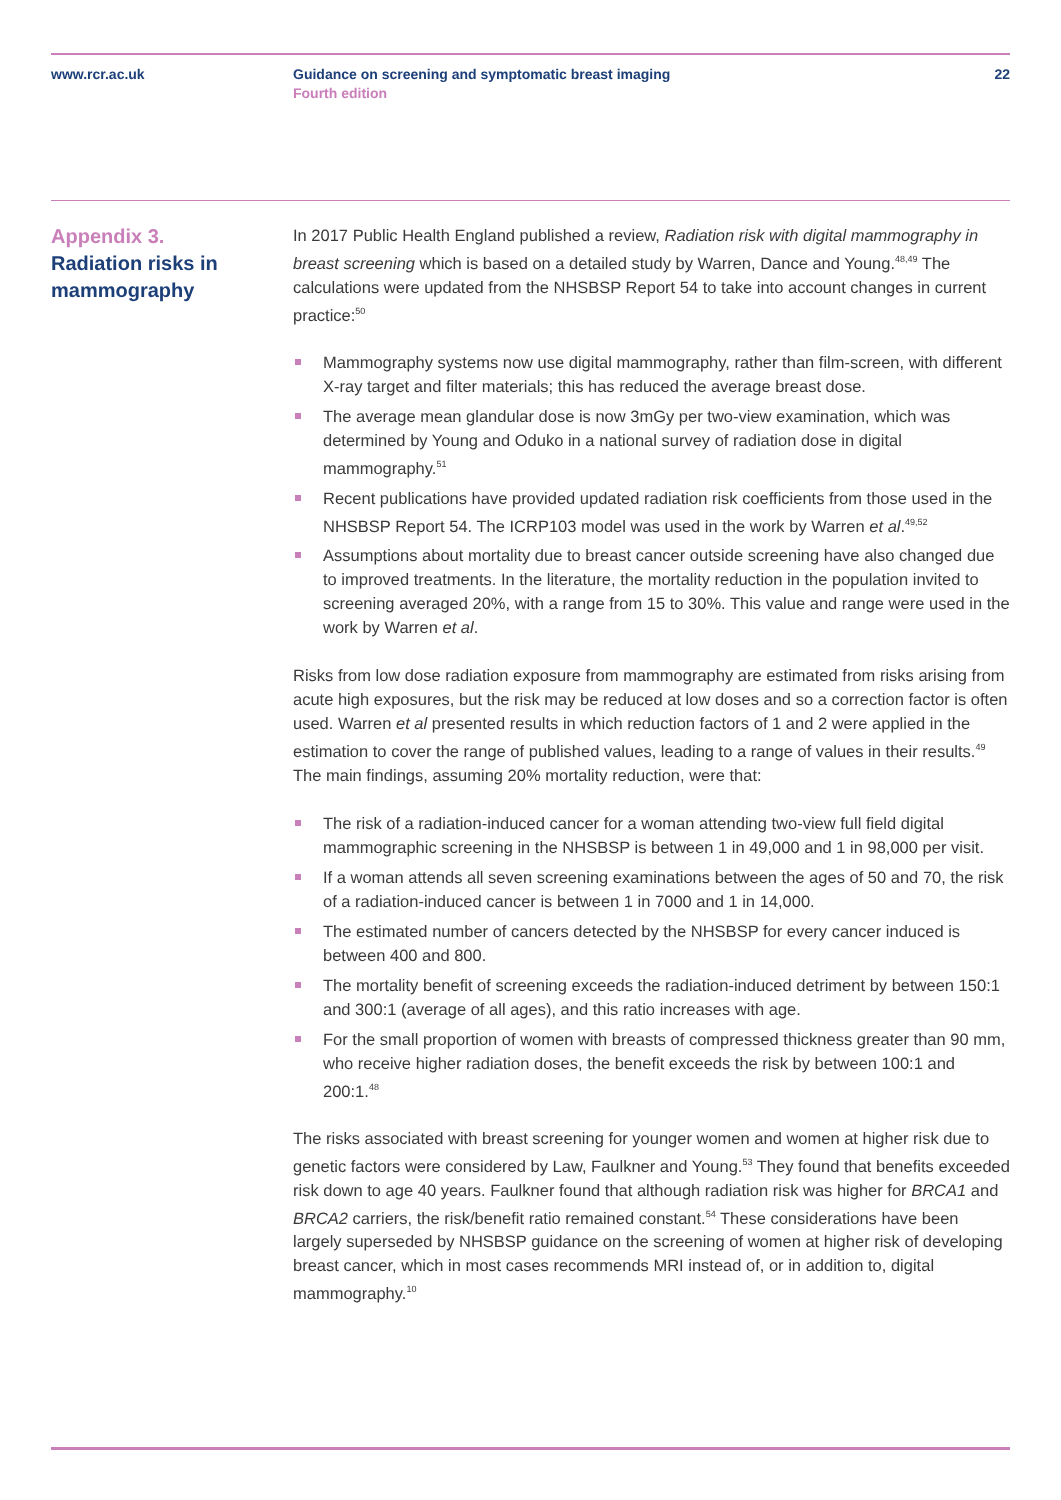www.rcr.ac.uk Guidance on screening and symptomatic breast imaging
Fourth edition
22
Appendix 3.
Radiation risks in mammography
In 2017 Public Health England published a review, Radiation risk with digital mammography in breast screening which is based on a detailed study by Warren, Dance and Young.<sup>48,49</sup> The calculations were updated from the NHSBSP Report 54 to take into account changes in current practice:<sup>50</sup>
Mammography systems now use digital mammography, rather than film-screen, with different X-ray target and filter materials; this has reduced the average breast dose.
The average mean glandular dose is now 3mGy per two-view examination, which was determined by Young and Oduko in a national survey of radiation dose in digital mammography.<sup>51</sup>
Recent publications have provided updated radiation risk coefficients from those used in the NHSBSP Report 54. The ICRP103 model was used in the work by Warren et al.<sup>49,52</sup>
Assumptions about mortality due to breast cancer outside screening have also changed due to improved treatments. In the literature, the mortality reduction in the population invited to screening averaged 20%, with a range from 15 to 30%. This value and range were used in the work by Warren et al.
Risks from low dose radiation exposure from mammography are estimated from risks arising from acute high exposures, but the risk may be reduced at low doses and so a correction factor is often used. Warren et al presented results in which reduction factors of 1 and 2 were applied in the estimation to cover the range of published values, leading to a range of values in their results.<sup>49</sup> The main findings, assuming 20% mortality reduction, were that:
The risk of a radiation-induced cancer for a woman attending two-view full field digital mammographic screening in the NHSBSP is between 1 in 49,000 and 1 in 98,000 per visit.
If a woman attends all seven screening examinations between the ages of 50 and 70, the risk of a radiation-induced cancer is between 1 in 7000 and 1 in 14,000.
The estimated number of cancers detected by the NHSBSP for every cancer induced is between 400 and 800.
The mortality benefit of screening exceeds the radiation-induced detriment by between 150:1 and 300:1 (average of all ages), and this ratio increases with age.
For the small proportion of women with breasts of compressed thickness greater than 90 mm, who receive higher radiation doses, the benefit exceeds the risk by between 100:1 and 200:1.<sup>48</sup>
The risks associated with breast screening for younger women and women at higher risk due to genetic factors were considered by Law, Faulkner and Young.<sup>53</sup> They found that benefits exceeded risk down to age 40 years. Faulkner found that although radiation risk was higher for BRCA1 and BRCA2 carriers, the risk/benefit ratio remained constant.<sup>54</sup> These considerations have been largely superseded by NHSBSP guidance on the screening of women at higher risk of developing breast cancer, which in most cases recommends MRI instead of, or in addition to, digital mammography.<sup>10</sup>